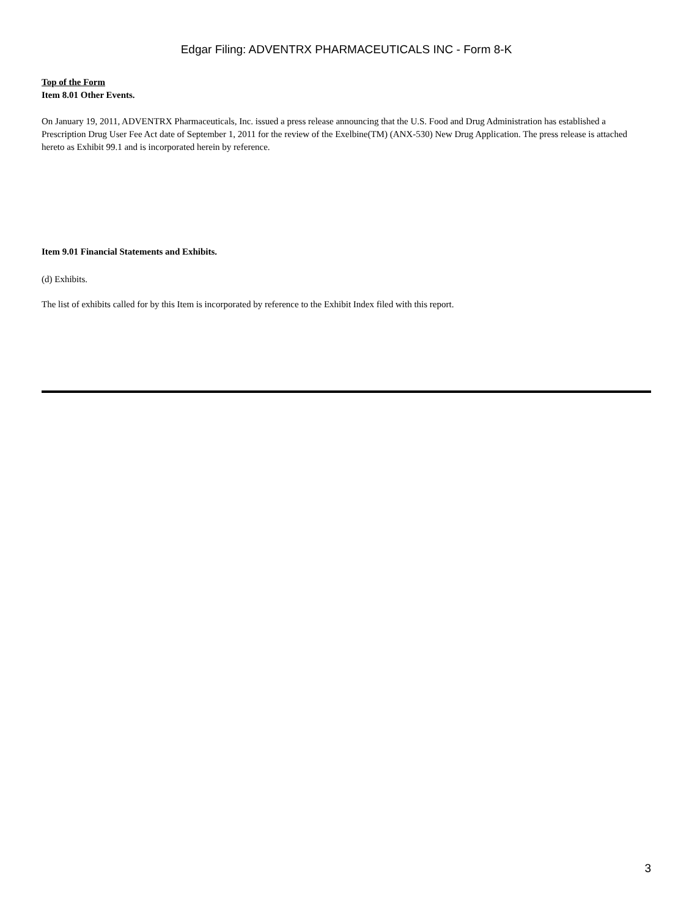Edgar Filing: ADVENTRX PHARMACEUTICALS INC - Form 8-K
Top of the Form
Item 8.01 Other Events.
On January 19, 2011, ADVENTRX Pharmaceuticals, Inc. issued a press release announcing that the U.S. Food and Drug Administration has established a Prescription Drug User Fee Act date of September 1, 2011 for the review of the Exelbine(TM) (ANX-530) New Drug Application. The press release is attached hereto as Exhibit 99.1 and is incorporated herein by reference.
Item 9.01 Financial Statements and Exhibits.
(d) Exhibits.
The list of exhibits called for by this Item is incorporated by reference to the Exhibit Index filed with this report.
3